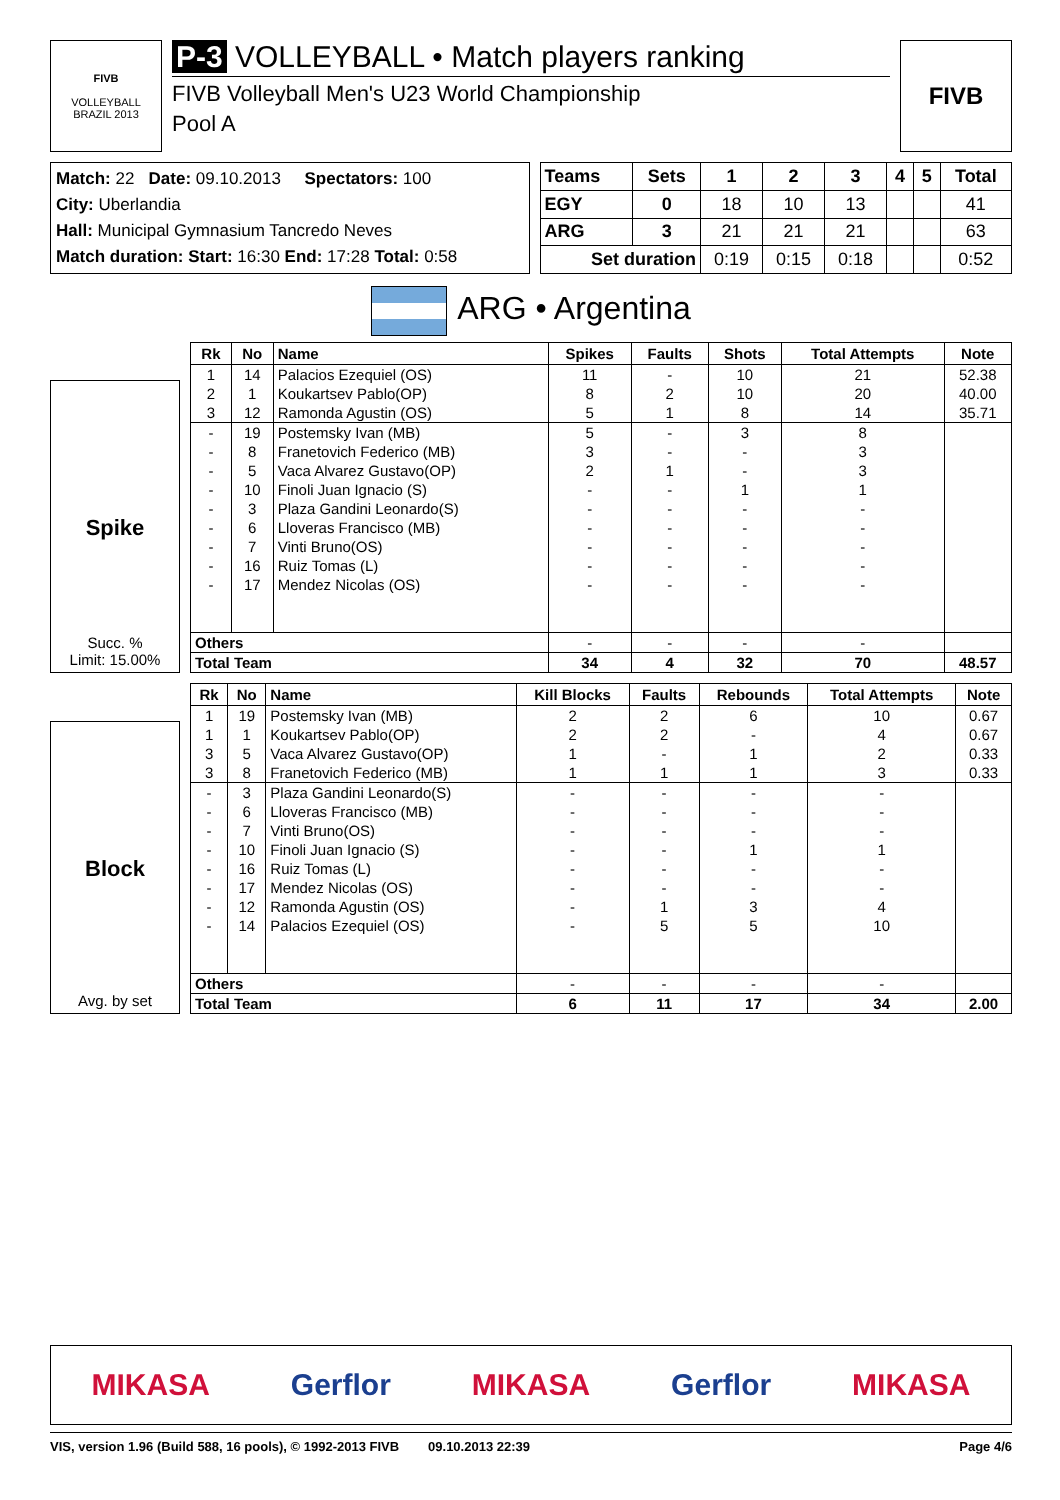FIVB
VOLLEYBALL
BRAZIL 2013
P-3 VOLLEYBALL • Match players ranking
FIVB Volleyball Men's U23 World Championship
Pool A
FIVB
Match: 22 Date: 09.10.2013 Spectators: 100
City: Uberlandia
Hall: Municipal Gymnasium Tancredo Neves
Match duration: Start: 16:30 End: 17:28 Total: 0:58
| Teams | Sets | 1 | 2 | 3 | 4 | 5 | Total |
| --- | --- | --- | --- | --- | --- | --- | --- |
| EGY | 0 | 18 | 10 | 13 | | | 41 |
| ARG | 3 | 21 | 21 | 21 | | | 63 |
| Set duration | | 0:19 | 0:15 | 0:18 | | | 0:52 |
ARG • Argentina
Spike
Succ. %
Limit: 15.00%
| Rk | No | Name | Spikes | Faults | Shots | Total Attempts | Note |
| --- | --- | --- | --- | --- | --- | --- | --- |
| 1 | 14 | Palacios Ezequiel (OS) | 11 | - | 10 | 21 | 52.38 |
| 2 | 1 | Koukartsev Pablo(OP) | 8 | 2 | 10 | 20 | 40.00 |
| 3 | 12 | Ramonda Agustin (OS) | 5 | 1 | 8 | 14 | 35.71 |
| - | 19 | Postemsky Ivan (MB) | 5 | - | 3 | 8 | |
| - | 8 | Franetovich Federico (MB) | 3 | - | - | 3 | |
| - | 5 | Vaca Alvarez Gustavo(OP) | 2 | 1 | - | 3 | |
| - | 10 | Finoli Juan Ignacio (S) | - | - | 1 | 1 | |
| - | 3 | Plaza Gandini Leonardo(S) | - | - | - | - | |
| - | 6 | Lloveras Francisco (MB) | - | - | - | - | |
| - | 7 | Vinti Bruno(OS) | - | - | - | - | |
| - | 16 | Ruiz Tomas (L) | - | - | - | - | |
| - | 17 | Mendez Nicolas (OS) | - | - | - | - | |
| Others | | | - | - | - | - | |
| Total Team | | | 34 | 4 | 32 | 70 | 48.57 |
Block
Avg. by set
| Rk | No | Name | Kill Blocks | Faults | Rebounds | Total Attempts | Note |
| --- | --- | --- | --- | --- | --- | --- | --- |
| 1 | 19 | Postemsky Ivan (MB) | 2 | 2 | 6 | 10 | 0.67 |
| 1 | 1 | Koukartsev Pablo(OP) | 2 | 2 | - | 4 | 0.67 |
| 3 | 5 | Vaca Alvarez Gustavo(OP) | 1 | - | 1 | 2 | 0.33 |
| 3 | 8 | Franetovich Federico (MB) | 1 | 1 | 1 | 3 | 0.33 |
| - | 3 | Plaza Gandini Leonardo(S) | - | - | - | - | |
| - | 6 | Lloveras Francisco (MB) | - | - | - | - | |
| - | 7 | Vinti Bruno(OS) | - | - | - | - | |
| - | 10 | Finoli Juan Ignacio (S) | - | - | 1 | 1 | |
| - | 16 | Ruiz Tomas (L) | - | - | - | - | |
| - | 17 | Mendez Nicolas (OS) | - | - | - | - | |
| - | 12 | Ramonda Agustin (OS) | - | 1 | 3 | 4 | |
| - | 14 | Palacios Ezequiel (OS) | - | 5 | 5 | 10 | |
| Others | | | - | - | - | - | |
| Total Team | | | 6 | 11 | 17 | 34 | 2.00 |
MIKASA Gerflor MIKASA Gerflor MIKASA
VIS, version 1.96 (Build 588, 16 pools), © 1992-2013 FIVB 09.10.2013 22:39 Page 4/6